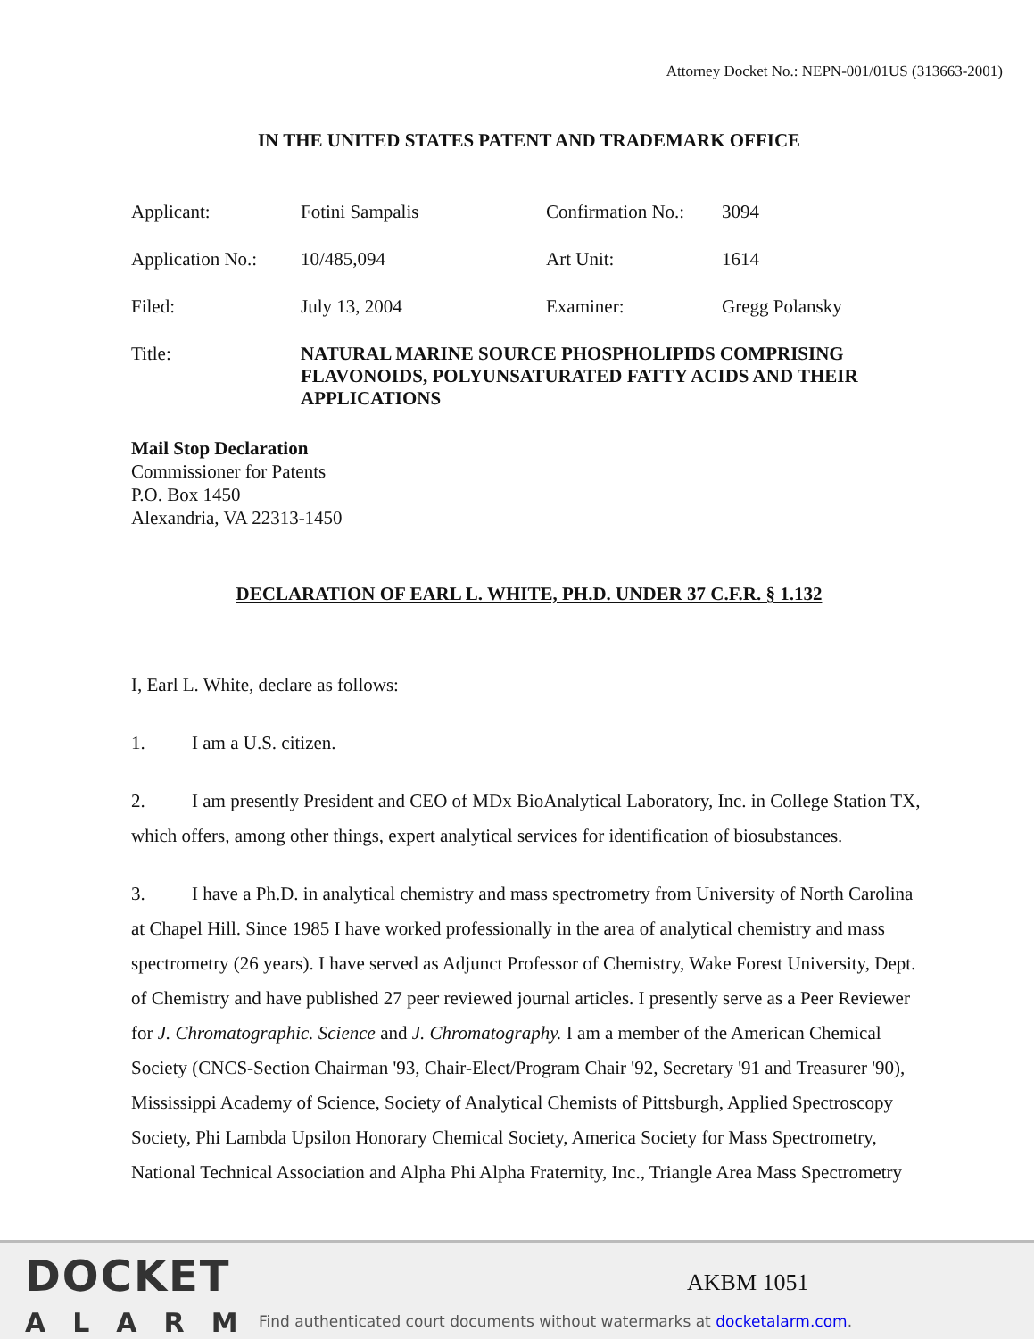Attorney Docket No.: NEPN-001/01US (313663-2001)
IN THE UNITED STATES PATENT AND TRADEMARK OFFICE
Applicant: Fotini Sampalis Confirmation No.: 3094
Application No.: 10/485,094 Art Unit: 1614
Filed: July 13, 2004 Examiner: Gregg Polansky
Title: NATURAL MARINE SOURCE PHOSPHOLIPIDS COMPRISING FLAVONOIDS, POLYUNSATURATED FATTY ACIDS AND THEIR APPLICATIONS
Mail Stop Declaration
Commissioner for Patents
P.O. Box 1450
Alexandria, VA 22313-1450
DECLARATION OF EARL L. WHITE, PH.D. UNDER 37 C.F.R. § 1.132
I, Earl L. White, declare as follows:
1. I am a U.S. citizen.
2. I am presently President and CEO of MDx BioAnalytical Laboratory, Inc. in College Station TX, which offers, among other things, expert analytical services for identification of biosubstances.
3. I have a Ph.D. in analytical chemistry and mass spectrometry from University of North Carolina at Chapel Hill. Since 1985 I have worked professionally in the area of analytical chemistry and mass spectrometry (26 years). I have served as Adjunct Professor of Chemistry, Wake Forest University, Dept. of Chemistry and have published 27 peer reviewed journal articles. I presently serve as a Peer Reviewer for J. Chromatographic. Science and J. Chromatography. I am a member of the American Chemical Society (CNCS-Section Chairman '93, Chair-Elect/Program Chair '92, Secretary '91 and Treasurer '90), Mississippi Academy of Science, Society of Analytical Chemists of Pittsburgh, Applied Spectroscopy Society, Phi Lambda Upsilon Honorary Chemical Society, America Society for Mass Spectrometry, National Technical Association and Alpha Phi Alpha Fraternity, Inc., Triangle Area Mass Spectrometry
DOCKET
ALARM
AKBM 1051
Find authenticated court documents without watermarks at docketalarm.com.